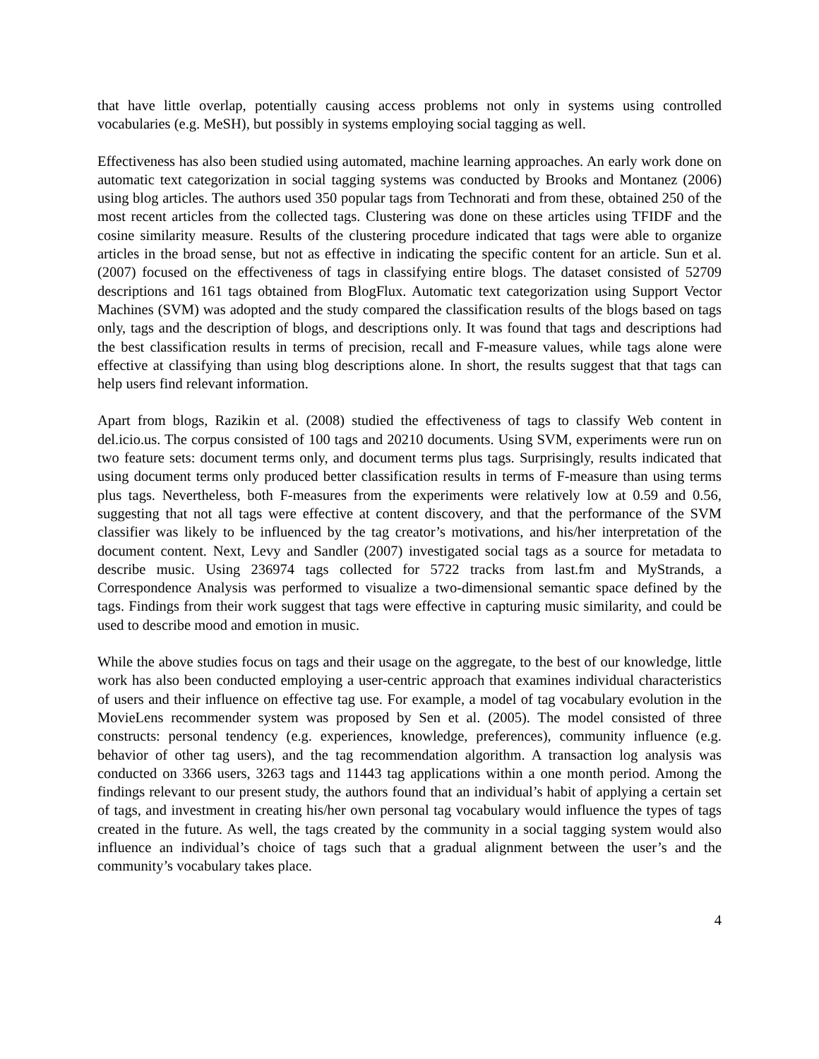that have little overlap, potentially causing access problems not only in systems using controlled vocabularies (e.g. MeSH), but possibly in systems employing social tagging as well.
Effectiveness has also been studied using automated, machine learning approaches. An early work done on automatic text categorization in social tagging systems was conducted by Brooks and Montanez (2006) using blog articles. The authors used 350 popular tags from Technorati and from these, obtained 250 of the most recent articles from the collected tags. Clustering was done on these articles using TFIDF and the cosine similarity measure. Results of the clustering procedure indicated that tags were able to organize articles in the broad sense, but not as effective in indicating the specific content for an article. Sun et al. (2007) focused on the effectiveness of tags in classifying entire blogs. The dataset consisted of 52709 descriptions and 161 tags obtained from BlogFlux. Automatic text categorization using Support Vector Machines (SVM) was adopted and the study compared the classification results of the blogs based on tags only, tags and the description of blogs, and descriptions only. It was found that tags and descriptions had the best classification results in terms of precision, recall and F-measure values, while tags alone were effective at classifying than using blog descriptions alone. In short, the results suggest that that tags can help users find relevant information.
Apart from blogs, Razikin et al. (2008) studied the effectiveness of tags to classify Web content in del.icio.us. The corpus consisted of 100 tags and 20210 documents. Using SVM, experiments were run on two feature sets: document terms only, and document terms plus tags. Surprisingly, results indicated that using document terms only produced better classification results in terms of F-measure than using terms plus tags. Nevertheless, both F-measures from the experiments were relatively low at 0.59 and 0.56, suggesting that not all tags were effective at content discovery, and that the performance of the SVM classifier was likely to be influenced by the tag creator’s motivations, and his/her interpretation of the document content. Next, Levy and Sandler (2007) investigated social tags as a source for metadata to describe music. Using 236974 tags collected for 5722 tracks from last.fm and MyStrands, a Correspondence Analysis was performed to visualize a two-dimensional semantic space defined by the tags. Findings from their work suggest that tags were effective in capturing music similarity, and could be used to describe mood and emotion in music.
While the above studies focus on tags and their usage on the aggregate, to the best of our knowledge, little work has also been conducted employing a user-centric approach that examines individual characteristics of users and their influence on effective tag use. For example, a model of tag vocabulary evolution in the MovieLens recommender system was proposed by Sen et al. (2005). The model consisted of three constructs: personal tendency (e.g. experiences, knowledge, preferences), community influence (e.g. behavior of other tag users), and the tag recommendation algorithm. A transaction log analysis was conducted on 3366 users, 3263 tags and 11443 tag applications within a one month period. Among the findings relevant to our present study, the authors found that an individual’s habit of applying a certain set of tags, and investment in creating his/her own personal tag vocabulary would influence the types of tags created in the future. As well, the tags created by the community in a social tagging system would also influence an individual’s choice of tags such that a gradual alignment between the user’s and the community’s vocabulary takes place.
4